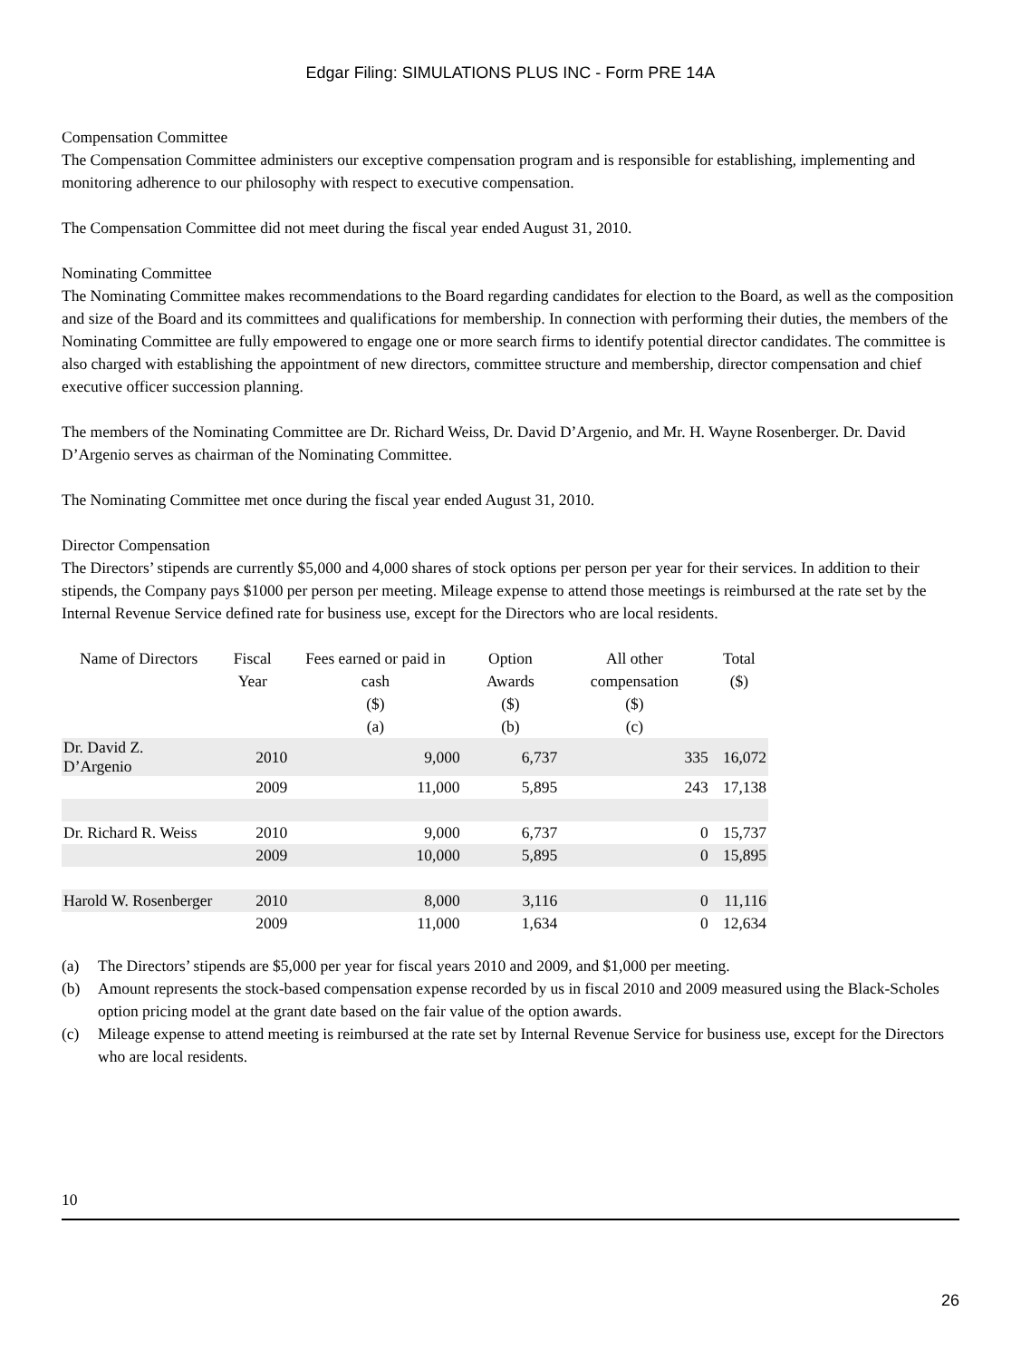Edgar Filing: SIMULATIONS PLUS INC - Form PRE 14A
Compensation Committee
The Compensation Committee administers our exceptive compensation program and is responsible for establishing, implementing and monitoring adherence to our philosophy with respect to executive compensation.
The Compensation Committee did not meet during the fiscal year ended August 31, 2010.
Nominating Committee
The Nominating Committee makes recommendations to the Board regarding candidates for election to the Board, as well as the composition and size of the Board and its committees and qualifications for membership. In connection with performing their duties, the members of the Nominating Committee are fully empowered to engage one or more search firms to identify potential director candidates. The committee is also charged with establishing the appointment of new directors, committee structure and membership, director compensation and chief executive officer succession planning.
The members of the Nominating Committee are Dr. Richard Weiss, Dr. David D’Argenio, and Mr. H. Wayne Rosenberger. Dr. David D’Argenio serves as chairman of the Nominating Committee.
The Nominating Committee met once during the fiscal year ended August 31, 2010.
Director Compensation
The Directors’ stipends are currently $5,000 and 4,000 shares of stock options per person per year for their services. In addition to their stipends, the Company pays $1000 per person per meeting. Mileage expense to attend those meetings is reimbursed at the rate set by the Internal Revenue Service defined rate for business use, except for the Directors who are local residents.
| Name of Directors | Fiscal Year | Fees earned or paid in cash ($) (a) | Option Awards ($) (b) | All other compensation ($) (c) | Total ($) |
| --- | --- | --- | --- | --- | --- |
| Dr. David Z. D’Argenio | 2010 | 9,000 | 6,737 | 335 | 16,072 |
| | 2009 | 11,000 | 5,895 | 243 | 17,138 |
| Dr. Richard R. Weiss | 2010 | 9,000 | 6,737 | 0 | 15,737 |
| | 2009 | 10,000 | 5,895 | 0 | 15,895 |
| Harold W. Rosenberger | 2010 | 8,000 | 3,116 | 0 | 11,116 |
| | 2009 | 11,000 | 1,634 | 0 | 12,634 |
(a) The Directors’ stipends are $5,000 per year for fiscal years 2010 and 2009, and $1,000 per meeting.
(b) Amount represents the stock-based compensation expense recorded by us in fiscal 2010 and 2009 measured using the Black-Scholes option pricing model at the grant date based on the fair value of the option awards.
(c) Mileage expense to attend meeting is reimbursed at the rate set by Internal Revenue Service for business use, except for the Directors who are local residents.
10
26